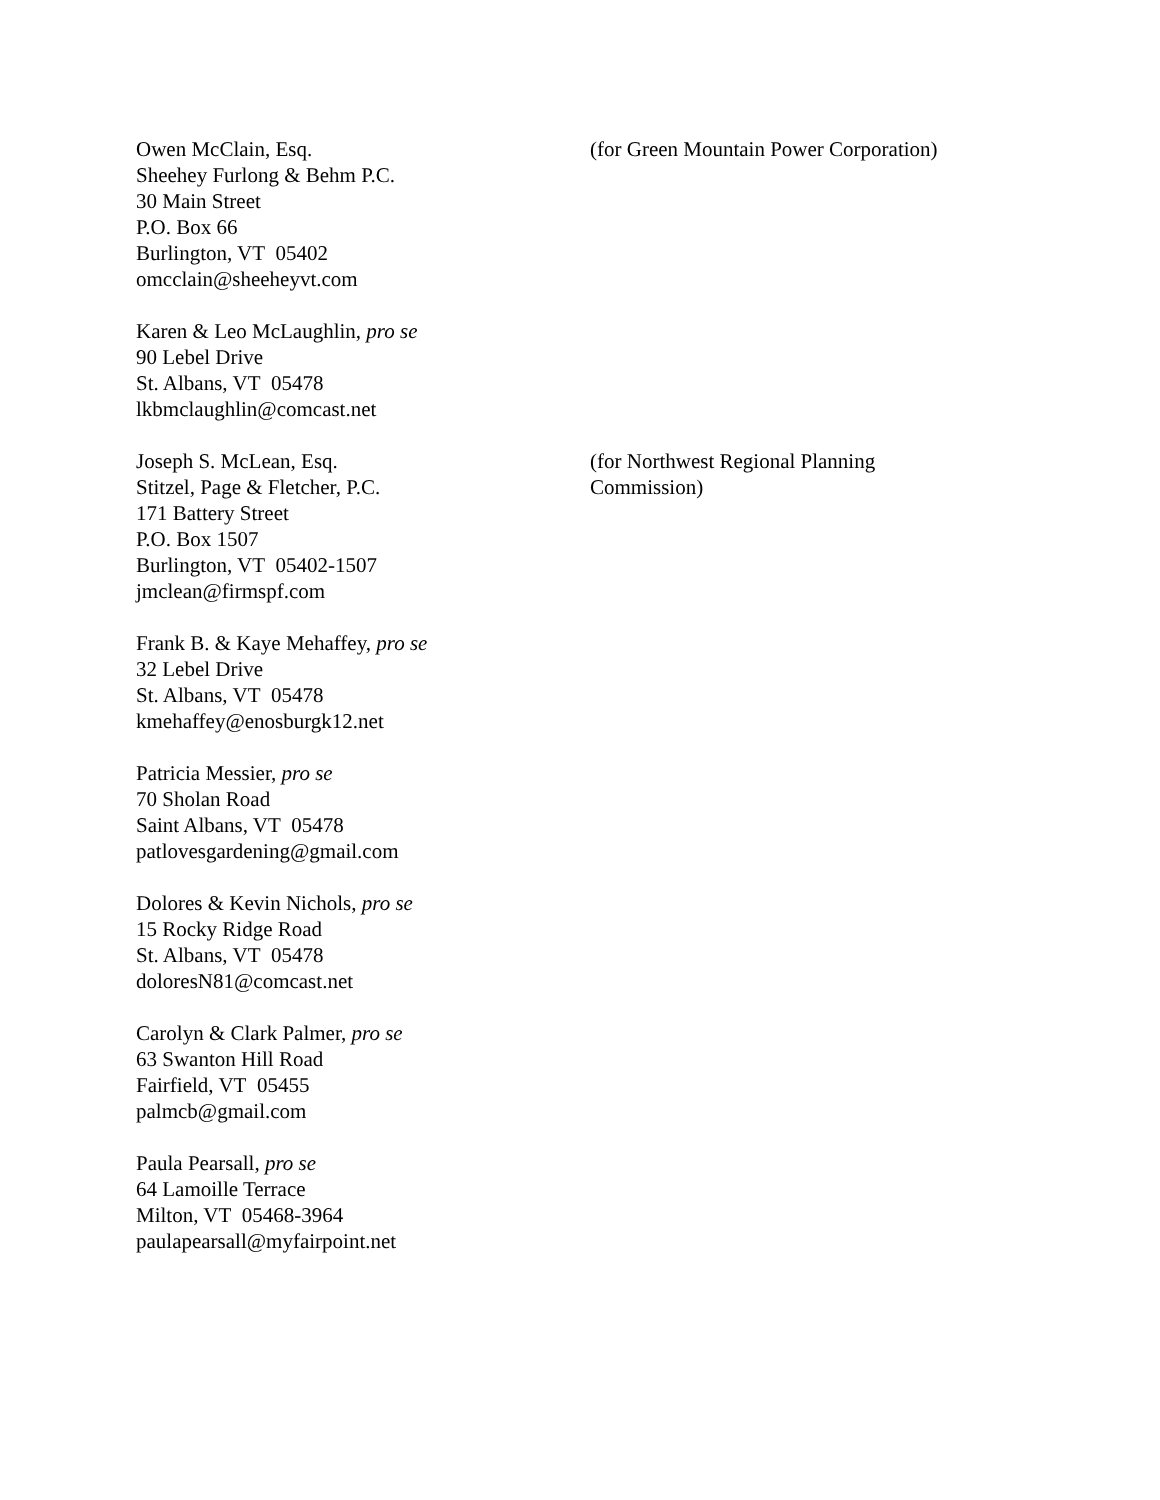Owen McClain, Esq.
Sheehey Furlong & Behm P.C.
30 Main Street
P.O. Box 66
Burlington, VT 05402
omcclain@sheeheyvt.com
(for Green Mountain Power Corporation)
Karen & Leo McLaughlin, pro se
90 Lebel Drive
St. Albans, VT 05478
lkbmclaughlin@comcast.net
Joseph S. McLean, Esq.
Stitzel, Page & Fletcher, P.C.
171 Battery Street
P.O. Box 1507
Burlington, VT 05402-1507
jmclean@firmspf.com
(for Northwest Regional Planning
Commission)
Frank B. & Kaye Mehaffey, pro se
32 Lebel Drive
St. Albans, VT 05478
kmehaffey@enosburgk12.net
Patricia Messier, pro se
70 Sholan Road
Saint Albans, VT 05478
patlovesgardening@gmail.com
Dolores & Kevin Nichols, pro se
15 Rocky Ridge Road
St. Albans, VT 05478
doloresN81@comcast.net
Carolyn & Clark Palmer, pro se
63 Swanton Hill Road
Fairfield, VT 05455
palmcb@gmail.com
Paula Pearsall, pro se
64 Lamoille Terrace
Milton, VT 05468-3964
paulapearsall@myfairpoint.net